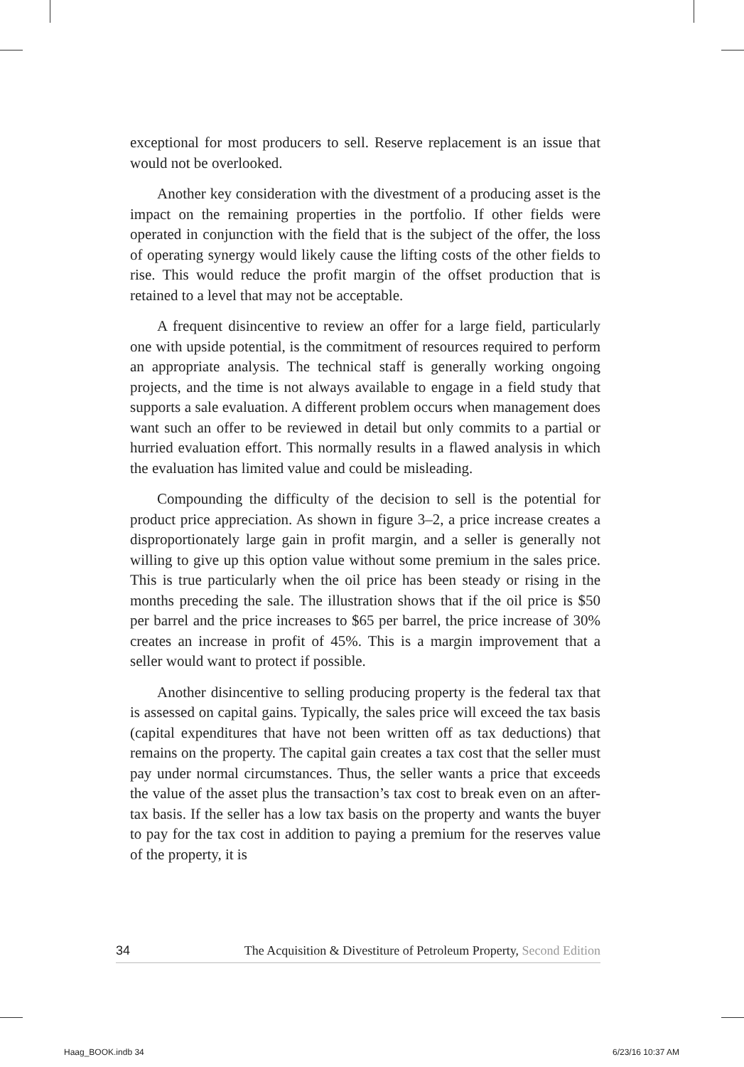exceptional for most producers to sell. Reserve replacement is an issue that would not be overlooked.
Another key consideration with the divestment of a producing asset is the impact on the remaining properties in the portfolio. If other fields were operated in conjunction with the field that is the subject of the offer, the loss of operating synergy would likely cause the lifting costs of the other fields to rise. This would reduce the profit margin of the offset production that is retained to a level that may not be acceptable.
A frequent disincentive to review an offer for a large field, particularly one with upside potential, is the commitment of resources required to perform an appropriate analysis. The technical staff is generally working ongoing projects, and the time is not always available to engage in a field study that supports a sale evaluation. A different problem occurs when management does want such an offer to be reviewed in detail but only commits to a partial or hurried evaluation effort. This normally results in a flawed analysis in which the evaluation has limited value and could be misleading.
Compounding the difficulty of the decision to sell is the potential for product price appreciation. As shown in figure 3–2, a price increase creates a disproportionately large gain in profit margin, and a seller is generally not willing to give up this option value without some premium in the sales price. This is true particularly when the oil price has been steady or rising in the months preceding the sale. The illustration shows that if the oil price is $50 per barrel and the price increases to $65 per barrel, the price increase of 30% creates an increase in profit of 45%. This is a margin improvement that a seller would want to protect if possible.
Another disincentive to selling producing property is the federal tax that is assessed on capital gains. Typically, the sales price will exceed the tax basis (capital expenditures that have not been written off as tax deductions) that remains on the property. The capital gain creates a tax cost that the seller must pay under normal circumstances. Thus, the seller wants a price that exceeds the value of the asset plus the transaction’s tax cost to break even on an after-tax basis. If the seller has a low tax basis on the property and wants the buyer to pay for the tax cost in addition to paying a premium for the reserves value of the property, it is
34 The Acquisition & Divestiture of Petroleum Property, Second Edition
Haag_BOOK.indb 34 6/23/16 10:37 AM